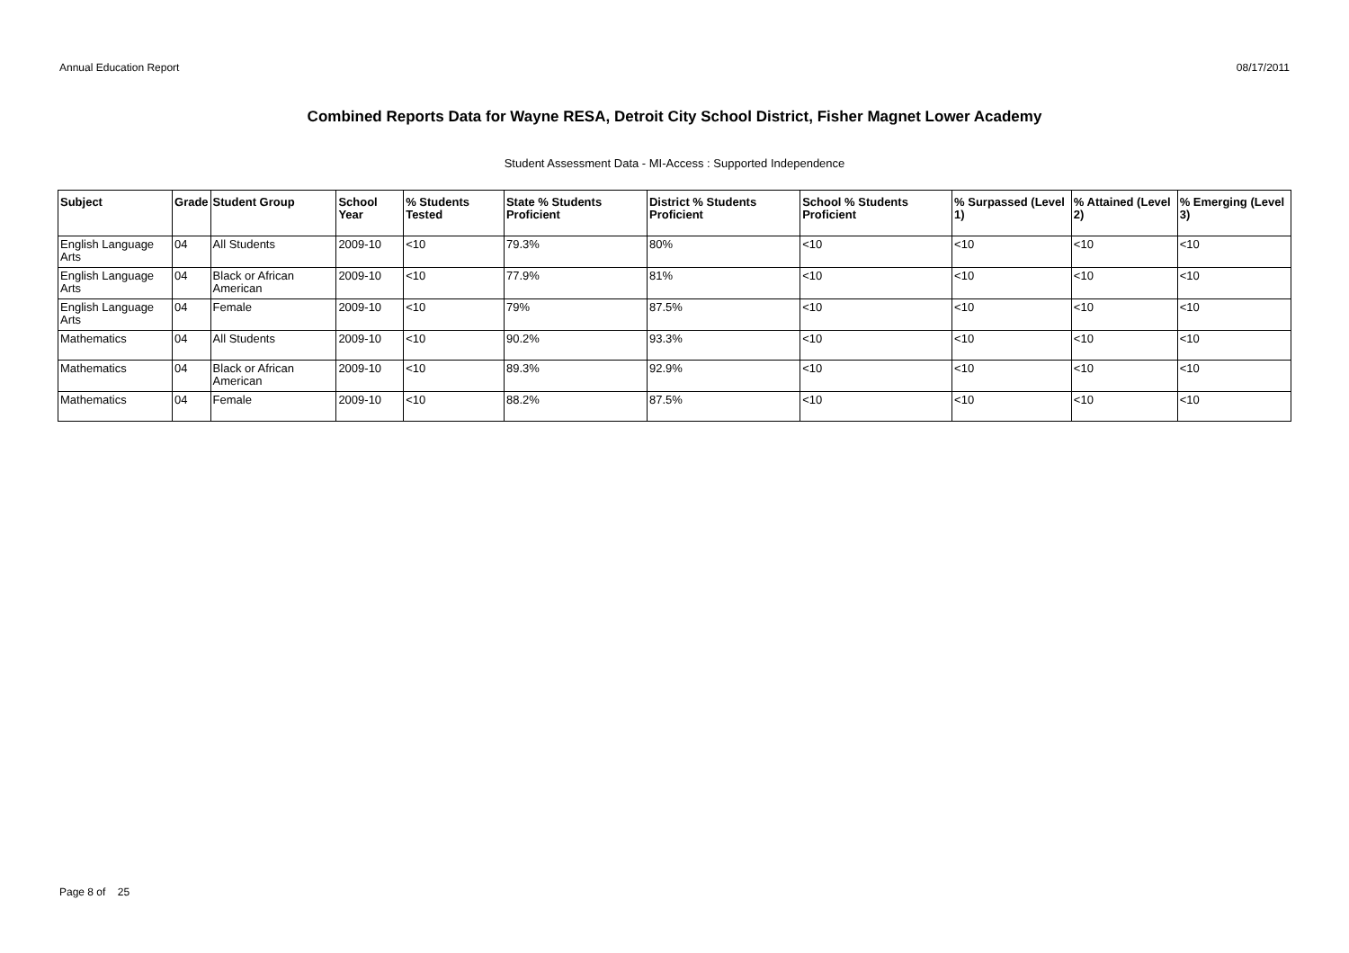Annual Education Report 08/17/2011
Combined Reports Data for Wayne RESA, Detroit City School District, Fisher Magnet Lower Academy
Student Assessment Data - MI-Access : Supported Independence
| Subject | Grade | Student Group | School Year | % Students Tested | State % Students Proficient | District % Students Proficient | School % Students Proficient | % Surpassed (Level 1) | % Attained (Level 2) | % Emerging (Level 3) |
| --- | --- | --- | --- | --- | --- | --- | --- | --- | --- | --- |
| English Language Arts | 04 | All Students | 2009-10 | <10 | 79.3% | 80% | <10 | <10 | <10 | <10 |
| English Language Arts | 04 | Black or African American | 2009-10 | <10 | 77.9% | 81% | <10 | <10 | <10 | <10 |
| English Language Arts | 04 | Female | 2009-10 | <10 | 79% | 87.5% | <10 | <10 | <10 | <10 |
| Mathematics | 04 | All Students | 2009-10 | <10 | 90.2% | 93.3% | <10 | <10 | <10 | <10 |
| Mathematics | 04 | Black or African American | 2009-10 | <10 | 89.3% | 92.9% | <10 | <10 | <10 | <10 |
| Mathematics | 04 | Female | 2009-10 | <10 | 88.2% | 87.5% | <10 | <10 | <10 | <10 |
Page 8 of 25